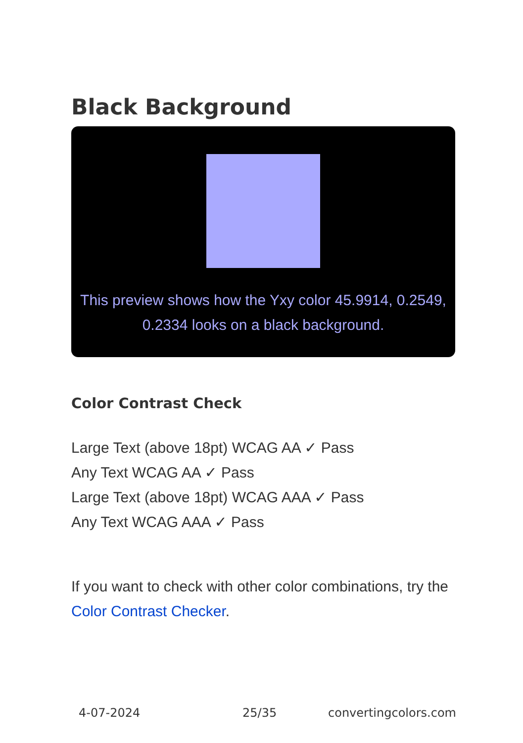Black Background
This preview shows how the Yxy color 45.9914, 0.2549, 0.2334 looks on a black background.
Color Contrast Check
Large Text (above 18pt) WCAG AA ✓ Pass
Any Text WCAG AA ✓ Pass
Large Text (above 18pt) WCAG AAA ✓ Pass
Any Text WCAG AAA ✓ Pass
If you want to check with other color combinations, try the Color Contrast Checker.
4-07-2024 25/35 convertingcolors.com